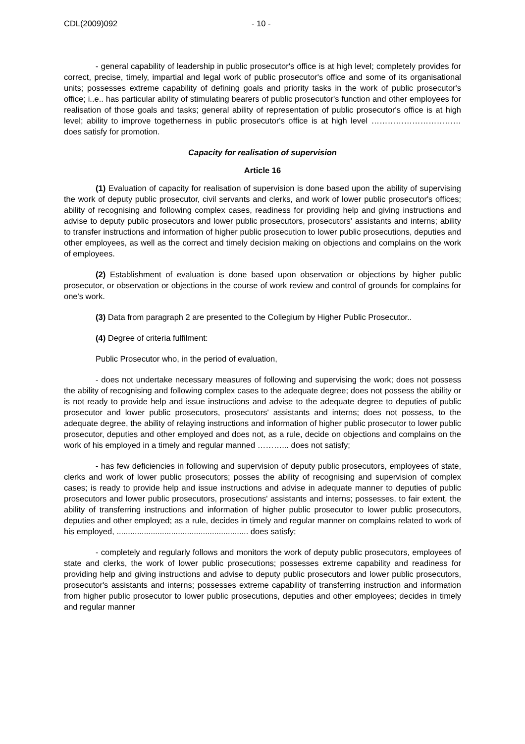CDL(2009)092 - 10 -
- general capability of leadership in public prosecutor's office is at high level; completely provides for correct, precise, timely, impartial and legal work of public prosecutor's office and some of its organisational units; possesses extreme capability of defining goals and priority tasks in the work of public prosecutor's office; i..e.. has particular ability of stimulating bearers of public prosecutor's function and other employees for realisation of those goals and tasks; general ability of representation of public prosecutor's office is at high level; ability to improve togetherness in public prosecutor's office is at high level …………………………… does satisfy for promotion.
Capacity for realisation of supervision
Article 16
(1) Evaluation of capacity for realisation of supervision is done based upon the ability of supervising the work of deputy public prosecutor, civil servants and clerks, and work of lower public prosecutor's offices; ability of recognising and following complex cases, readiness for providing help and giving instructions and advise to deputy public prosecutors and lower public prosecutors, prosecutors' assistants and interns; ability to transfer instructions and information of higher public prosecution to lower public prosecutions, deputies and other employees, as well as the correct and timely decision making on objections and complains on the work of employees.
(2) Establishment of evaluation is done based upon observation or objections by higher public prosecutor, or observation or objections in the course of work review and control of grounds for complains for one's work.
(3) Data from paragraph 2 are presented to the Collegium by Higher Public Prosecutor..
(4) Degree of criteria fulfilment:
Public Prosecutor who, in the period of evaluation,
- does not undertake necessary measures of following and supervising the work; does not possess the ability of recognising and following complex cases to the adequate degree; does not possess the ability or is not ready to provide help and issue instructions and advise to the adequate degree to deputies of public prosecutor and lower public prosecutors, prosecutors' assistants and interns; does not possess, to the adequate degree, the ability of relaying instructions and information of higher public prosecutor to lower public prosecutor, deputies and other employed and does not, as a rule, decide on objections and complains on the work of his employed in a timely and regular manned ………... does not satisfy;
- has few deficiencies in following and supervision of deputy public prosecutors, employees of state, clerks and work of lower public prosecutors; posses the ability of recognising and supervision of complex cases; is ready to provide help and issue instructions and advise in adequate manner to deputies of public prosecutors and lower public prosecutors, prosecutions' assistants and interns; possesses, to fair extent, the ability of transferring instructions and information of higher public prosecutor to lower public prosecutors, deputies and other employed; as a rule, decides in timely and regular manner on complains related to work of his employed, .......................................................... does satisfy;
- completely and regularly follows and monitors the work of deputy public prosecutors, employees of state and clerks, the work of lower public prosecutions; possesses extreme capability and readiness for providing help and giving instructions and advise to deputy public prosecutors and lower public prosecutors, prosecutor's assistants and interns; possesses extreme capability of transferring instruction and information from higher public prosecutor to lower public prosecutions, deputies and other employees; decides in timely and regular manner